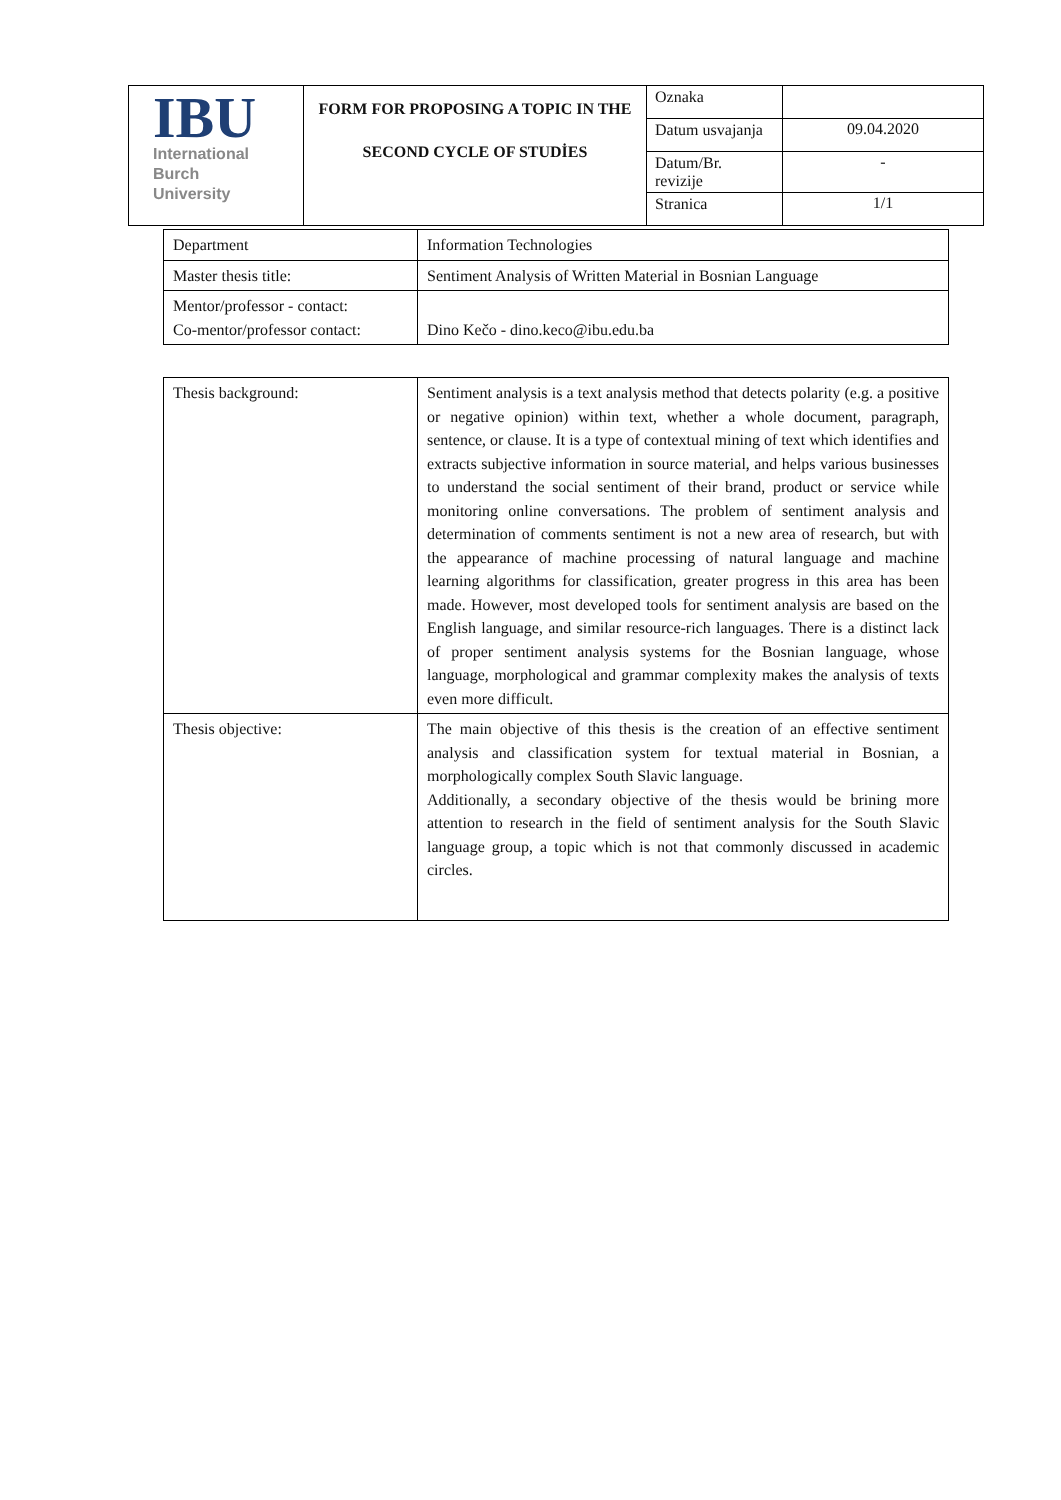| IBU International Burch University | FORM FOR PROPOSING A TOPIC IN THE SECOND CYCLE OF STUDİES | Oznaka | |
| | | Datum usvajanja | 09.04.2020 |
| | | Datum/Br. revizije | - |
| | | Stranica | 1/1 |
| Department | Information Technologies |
| Master thesis title: | Sentiment Analysis of Written Material in Bosnian Language |
| Mentor/professor - contact: Co-mentor/professor contact: | Dino Kečo - dino.keco@ibu.edu.ba |
| Thesis background: | Sentiment analysis is a text analysis method that detects polarity (e.g. a positive or negative opinion) within text, whether a whole document, paragraph, sentence, or clause. It is a type of contextual mining of text which identifies and extracts subjective information in source material, and helps various businesses to understand the social sentiment of their brand, product or service while monitoring online conversations. The problem of sentiment analysis and determination of comments sentiment is not a new area of research, but with the appearance of machine processing of natural language and machine learning algorithms for classification, greater progress in this area has been made. However, most developed tools for sentiment analysis are based on the English language, and similar resource-rich languages. There is a distinct lack of proper sentiment analysis systems for the Bosnian language, whose language, morphological and grammar complexity makes the analysis of texts even more difficult. |
| Thesis objective: | The main objective of this thesis is the creation of an effective sentiment analysis and classification system for textual material in Bosnian, a morphologically complex South Slavic language. Additionally, a secondary objective of the thesis would be brining more attention to research in the field of sentiment analysis for the South Slavic language group, a topic which is not that commonly discussed in academic circles. |